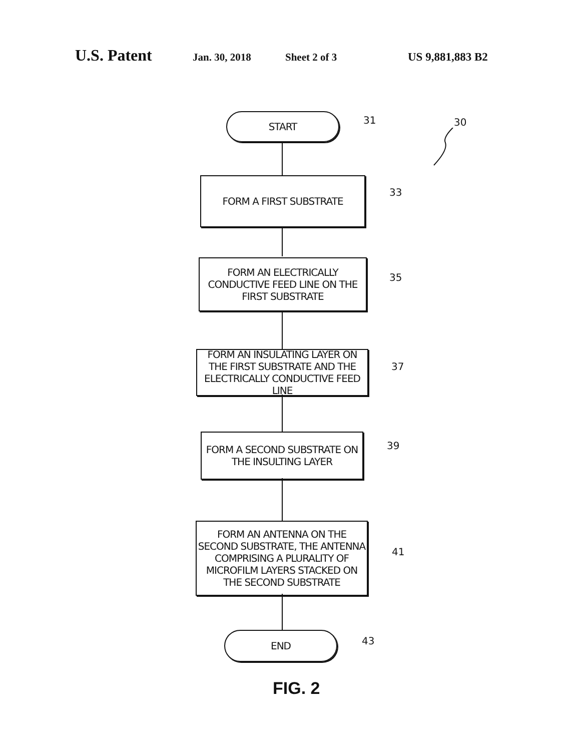U.S. Patent Jan. 30, 2018 Sheet 2 of 3 US 9,881,883 B2
START 31 30
FORM A FIRST SUBSTRATE
33
FORM AN ELECTRICALLY CONDUCTIVE FEED LINE ON THE FIRST SUBSTRATE
35
FORM AN INSULATING LAYER ON THE FIRST SUBSTRATE AND THE ELECTRICALLY CONDUCTIVE FEED LINE
37
FORM A SECOND SUBSTRATE ON THE INSULTING LAYER
39
FORM AN ANTENNA ON THE SECOND SUBSTRATE, THE ANTENNA COMPRISING A PLURALITY OF MICROFILM LAYERS STACKED ON THE SECOND SUBSTRATE
41
END 43
FIG. 2